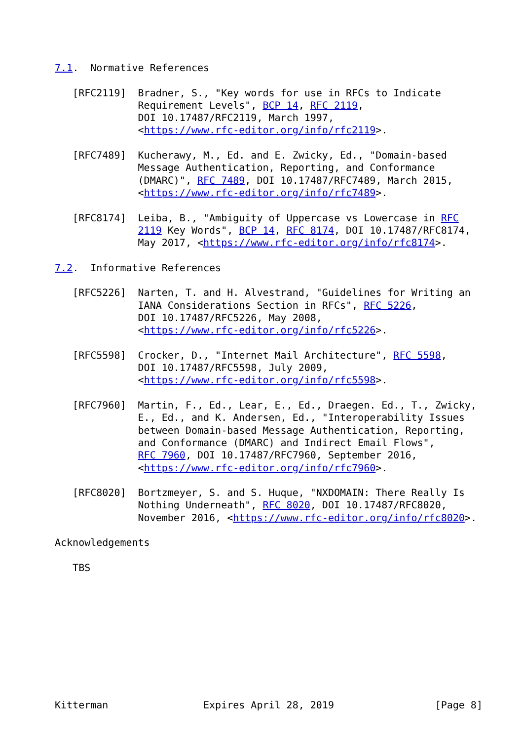7.1.  Normative References

   [RFC2119]  Bradner, S., "Key words for use in RFCs to Indicate
              Requirement Levels", BCP 14, RFC 2119,
              DOI 10.17487/RFC2119, March 1997,
              <https://www.rfc-editor.org/info/rfc2119>.

   [RFC7489]  Kucherawy, M., Ed. and E. Zwicky, Ed., "Domain-based
              Message Authentication, Reporting, and Conformance
              (DMARC)", RFC 7489, DOI 10.17487/RFC7489, March 2015,
              <https://www.rfc-editor.org/info/rfc7489>.

   [RFC8174]  Leiba, B., "Ambiguity of Uppercase vs Lowercase in RFC
              2119 Key Words", BCP 14, RFC 8174, DOI 10.17487/RFC8174,
              May 2017, <https://www.rfc-editor.org/info/rfc8174>.

7.2.  Informative References

   [RFC5226]  Narten, T. and H. Alvestrand, "Guidelines for Writing an
              IANA Considerations Section in RFCs", RFC 5226,
              DOI 10.17487/RFC5226, May 2008,
              <https://www.rfc-editor.org/info/rfc5226>.

   [RFC5598]  Crocker, D., "Internet Mail Architecture", RFC 5598,
              DOI 10.17487/RFC5598, July 2009,
              <https://www.rfc-editor.org/info/rfc5598>.

   [RFC7960]  Martin, F., Ed., Lear, E., Ed., Draegen. Ed., T., Zwicky,
              E., Ed., and K. Andersen, Ed., "Interoperability Issues
              between Domain-based Message Authentication, Reporting,
              and Conformance (DMARC) and Indirect Email Flows",
              RFC 7960, DOI 10.17487/RFC7960, September 2016,
              <https://www.rfc-editor.org/info/rfc7960>.

   [RFC8020]  Bortzmeyer, S. and S. Huque, "NXDOMAIN: There Really Is
              Nothing Underneath", RFC 8020, DOI 10.17487/RFC8020,
              November 2016, <https://www.rfc-editor.org/info/rfc8020>.

Acknowledgements

   TBS










Kitterman                Expires April 28, 2019                 [Page 8]